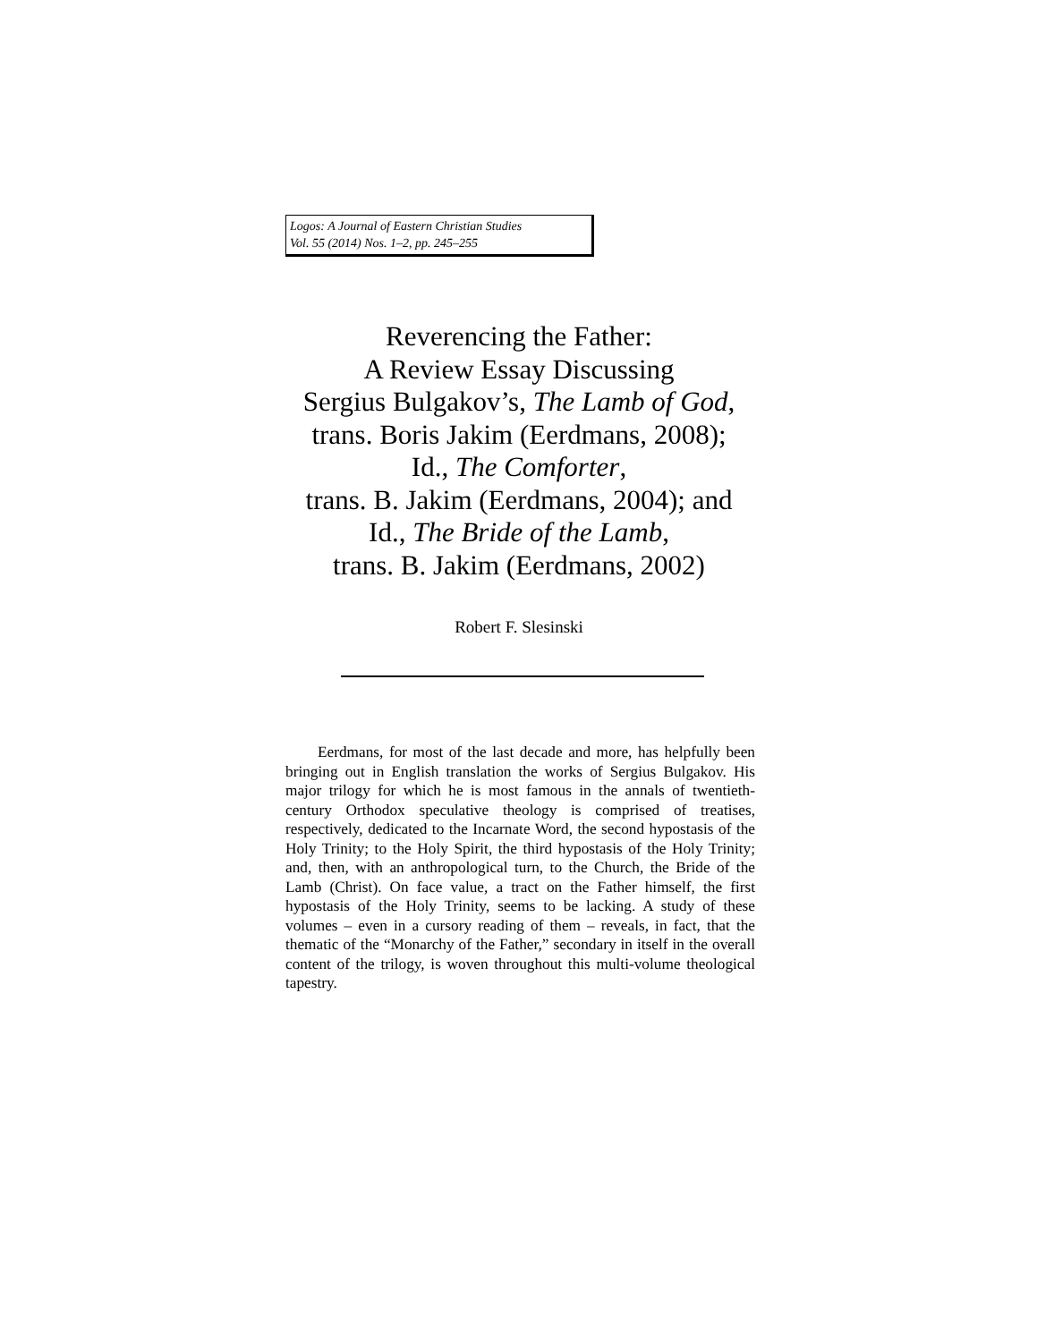Logos: A Journal of Eastern Christian Studies
Vol. 55 (2014) Nos. 1–2, pp. 245–255
Reverencing the Father:
A Review Essay Discussing
Sergius Bulgakov’s, The Lamb of God,
trans. Boris Jakim (Eerdmans, 2008);
Id., The Comforter,
trans. B. Jakim (Eerdmans, 2004); and
Id., The Bride of the Lamb,
trans. B. Jakim (Eerdmans, 2002)
Robert F. Slesinski
Eerdmans, for most of the last decade and more, has helpfully been bringing out in English translation the works of Sergius Bulgakov. His major trilogy for which he is most famous in the annals of twentieth-century Orthodox speculative theology is comprised of treatises, respectively, dedicated to the Incarnate Word, the second hypostasis of the Holy Trinity; to the Holy Spirit, the third hypostasis of the Holy Trinity; and, then, with an anthropological turn, to the Church, the Bride of the Lamb (Christ). On face value, a tract on the Father himself, the first hypostasis of the Holy Trinity, seems to be lacking. A study of these volumes – even in a cursory reading of them – reveals, in fact, that the thematic of the “Monarchy of the Father,” secondary in itself in the overall content of the trilogy, is woven throughout this multi-volume theological tapestry.